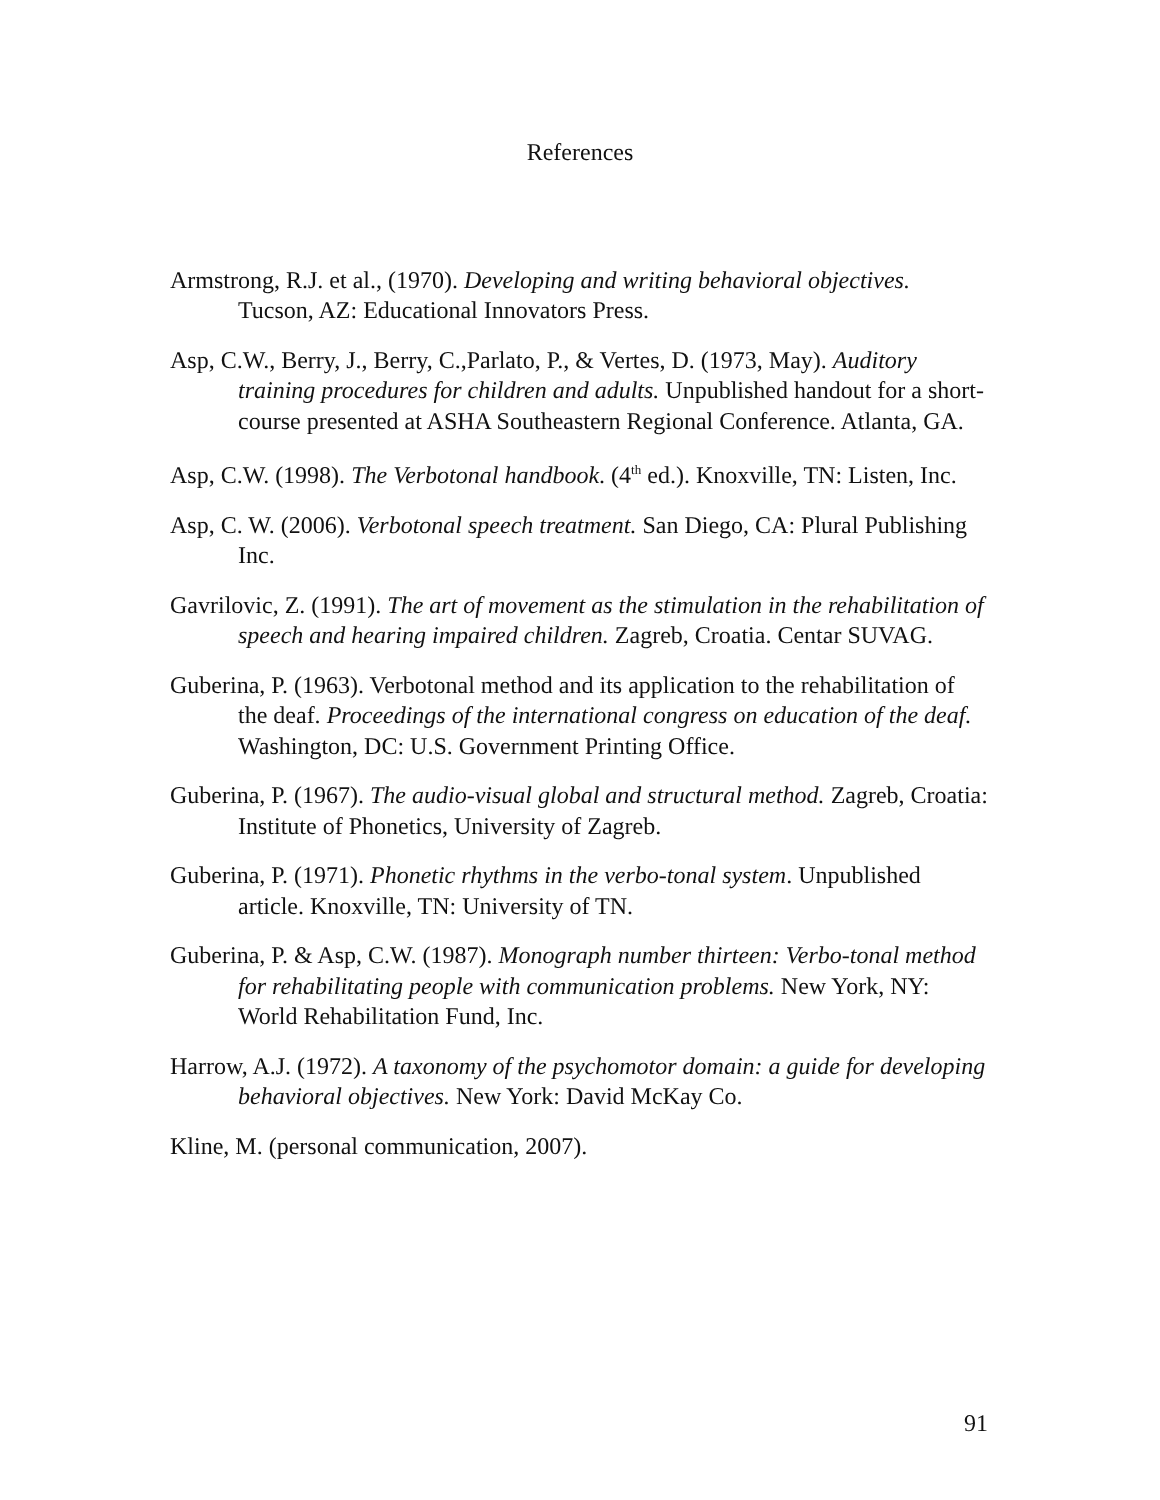References
Armstrong, R.J. et al., (1970). Developing and writing behavioral objectives. Tucson, AZ: Educational Innovators Press.
Asp, C.W., Berry, J., Berry, C.,Parlato, P., & Vertes, D. (1973, May). Auditory training procedures for children and adults. Unpublished handout for a short-course presented at ASHA Southeastern Regional Conference. Atlanta, GA.
Asp, C.W. (1998). The Verbotonal handbook. (4<sup>th</sup> ed.). Knoxville, TN: Listen, Inc.
Asp, C. W. (2006). Verbotonal speech treatment. San Diego, CA: Plural Publishing Inc.
Gavrilovic, Z. (1991). The art of movement as the stimulation in the rehabilitation of speech and hearing impaired children. Zagreb, Croatia. Centar SUVAG.
Guberina, P. (1963). Verbotonal method and its application to the rehabilitation of the deaf. Proceedings of the international congress on education of the deaf. Washington, DC: U.S. Government Printing Office.
Guberina, P. (1967). The audio-visual global and structural method. Zagreb, Croatia: Institute of Phonetics, University of Zagreb.
Guberina, P. (1971). Phonetic rhythms in the verbo-tonal system. Unpublished article. Knoxville, TN: University of TN.
Guberina, P. & Asp, C.W. (1987). Monograph number thirteen: Verbo-tonal method for rehabilitating people with communication problems. New York, NY: World Rehabilitation Fund, Inc.
Harrow, A.J. (1972). A taxonomy of the psychomotor domain: a guide for developing behavioral objectives. New York: David McKay Co.
Kline, M. (personal communication, 2007).
91